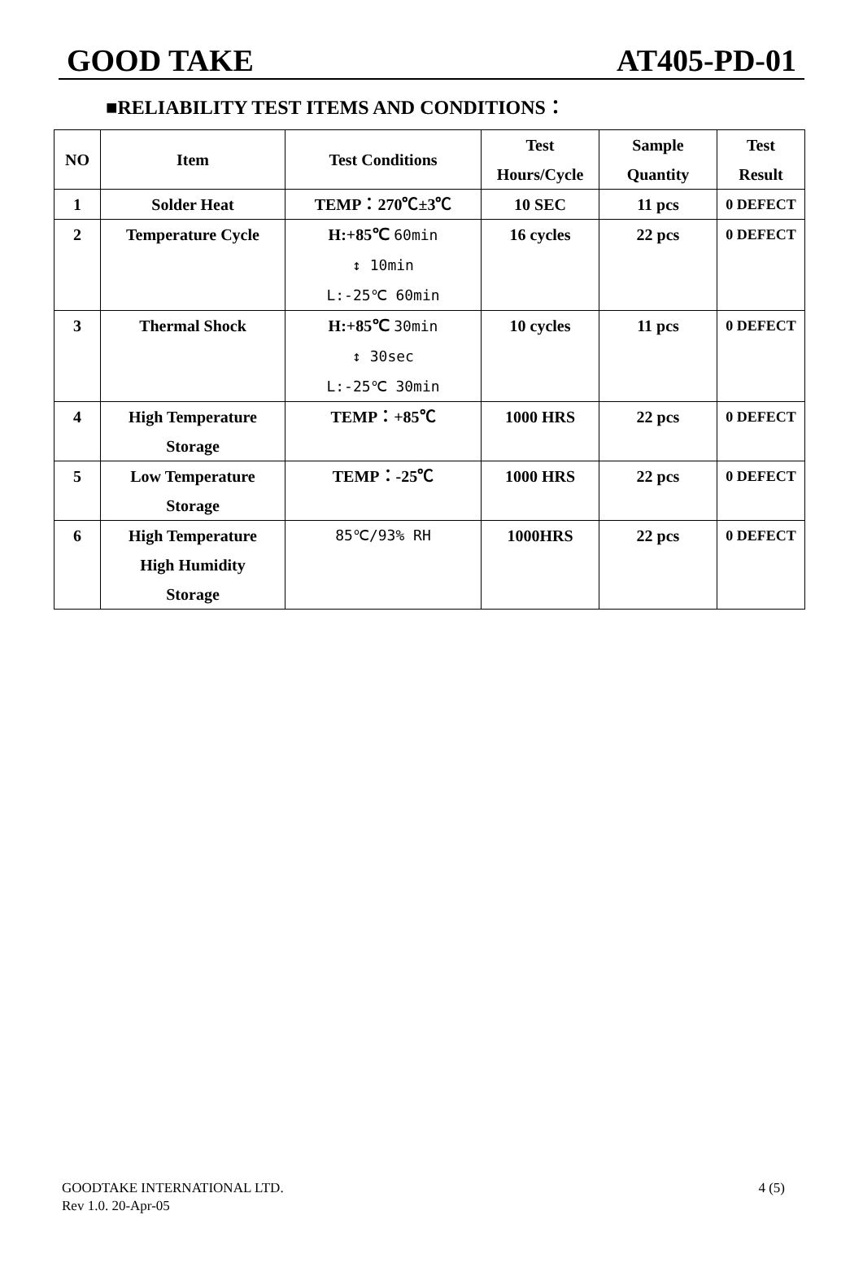GOOD TAKE
AT405-PD-01
■RELIABILITY TEST ITEMS AND CONDITIONS：
| NO | Item | Test Conditions | Test Hours/Cycle | Sample Quantity | Test Result |
| --- | --- | --- | --- | --- | --- |
| 1 | Solder Heat | TEMP：270℃±3℃ | 10 SEC | 11 pcs | 0 DEFECT |
| 2 | Temperature Cycle | H:+85℃ 60min ↕ 10min L:-25℃ 60min | 16 cycles | 22 pcs | 0 DEFECT |
| 3 | Thermal Shock | H:+85℃ 30min ↕ 30sec L:-25℃ 30min | 10 cycles | 11 pcs | 0 DEFECT |
| 4 | High Temperature Storage | TEMP：+85℃ | 1000 HRS | 22 pcs | 0 DEFECT |
| 5 | Low Temperature Storage | TEMP：-25℃ | 1000 HRS | 22 pcs | 0 DEFECT |
| 6 | High Temperature High Humidity Storage | 85℃/93% RH | 1000HRS | 22 pcs | 0 DEFECT |
GOODTAKE INTERNATIONAL LTD.
Rev 1.0. 20-Apr-05
4 (5)